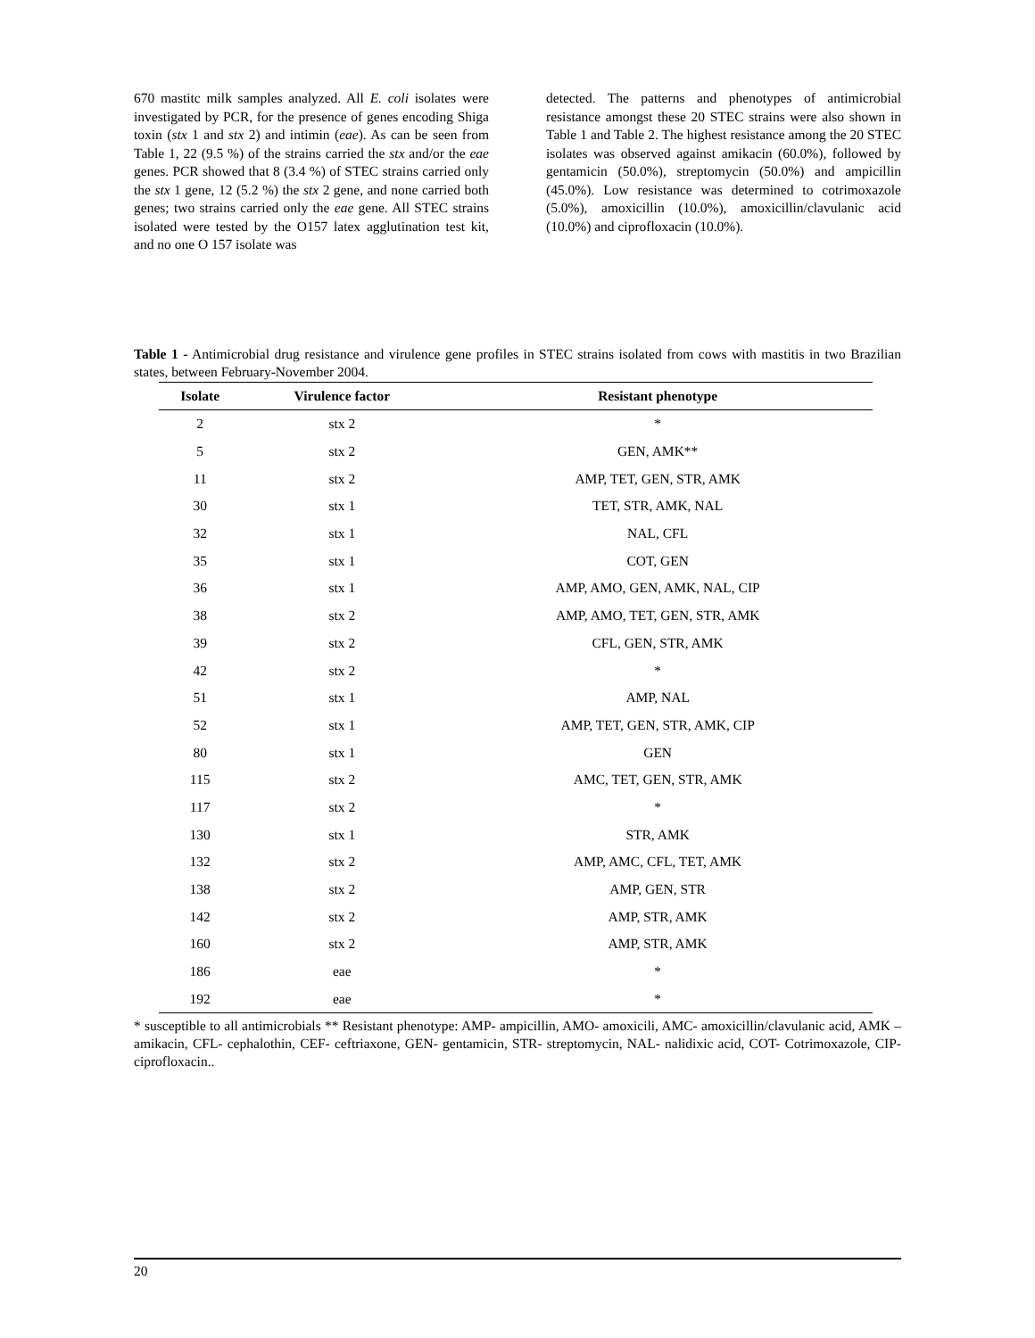670 mastitc milk samples analyzed. All E. coli isolates were investigated by PCR, for the presence of genes encoding Shiga toxin (stx 1 and stx 2) and intimin (eae). As can be seen from Table 1, 22 (9.5 %) of the strains carried the stx and/or the eae genes. PCR showed that 8 (3.4 %) of STEC strains carried only the stx 1 gene, 12 (5.2 %) the stx 2 gene, and none carried both genes; two strains carried only the eae gene. All STEC strains isolated were tested by the O157 latex agglutination test kit, and no one O 157 isolate was
detected. The patterns and phenotypes of antimicrobial resistance amongst these 20 STEC strains were also shown in Table 1 and Table 2. The highest resistance among the 20 STEC isolates was observed against amikacin (60.0%), followed by gentamicin (50.0%), streptomycin (50.0%) and ampicillin (45.0%). Low resistance was determined to cotrimoxazole (5.0%), amoxicillin (10.0%), amoxicillin/clavulanic acid (10.0%) and ciprofloxacin (10.0%).
Table 1 - Antimicrobial drug resistance and virulence gene profiles in STEC strains isolated from cows with mastitis in two Brazilian states, between February-November 2004.
| Isolate | Virulence factor | Resistant phenotype |
| --- | --- | --- |
| 2 | stx 2 | * |
| 5 | stx 2 | GEN, AMK** |
| 11 | stx 2 | AMP, TET, GEN, STR, AMK |
| 30 | stx 1 | TET, STR, AMK, NAL |
| 32 | stx 1 | NAL, CFL |
| 35 | stx 1 | COT, GEN |
| 36 | stx 1 | AMP, AMO, GEN, AMK, NAL, CIP |
| 38 | stx 2 | AMP, AMO, TET, GEN, STR, AMK |
| 39 | stx 2 | CFL, GEN, STR, AMK |
| 42 | stx 2 | * |
| 51 | stx 1 | AMP, NAL |
| 52 | stx 1 | AMP, TET, GEN, STR, AMK, CIP |
| 80 | stx 1 | GEN |
| 115 | stx 2 | AMC, TET, GEN, STR, AMK |
| 117 | stx 2 | * |
| 130 | stx 1 | STR, AMK |
| 132 | stx 2 | AMP, AMC, CFL, TET, AMK |
| 138 | stx 2 | AMP, GEN, STR |
| 142 | stx 2 | AMP, STR, AMK |
| 160 | stx 2 | AMP, STR, AMK |
| 186 | eae | * |
| 192 | eae | * |
* susceptible to all antimicrobials ** Resistant phenotype: AMP- ampicillin, AMO- amoxicili, AMC- amoxicillin/clavulanic acid, AMK – amikacin, CFL- cephalothin, CEF- ceftriaxone, GEN- gentamicin, STR- streptomycin, NAL- nalidixic acid, COT- Cotrimoxazole, CIP- ciprofloxacin..
20